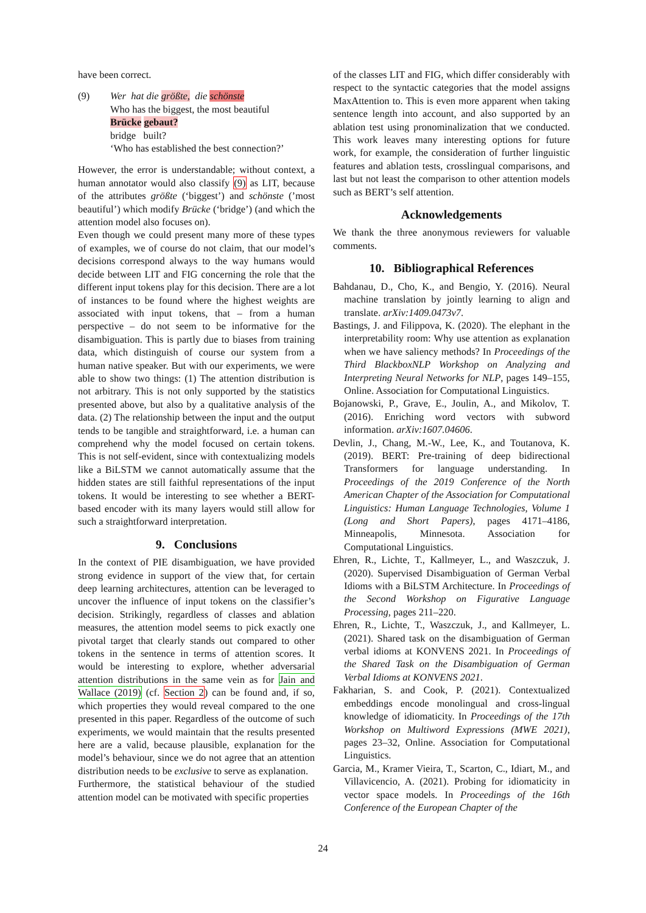have been correct.
(9) Wer hat die größte, die schönste
Who has the biggest, the most beautiful
Brücke gebaut?
bridge built?
‘Who has established the best connection?’
However, the error is understandable; without context, a human annotator would also classify (9) as LIT, because of the attributes größte (‘biggest’) and schönste (’most beautiful’) which modify Brücke (‘bridge’) (and which the attention model also focuses on).
Even though we could present many more of these types of examples, we of course do not claim, that our model’s decisions correspond always to the way humans would decide between LIT and FIG concerning the role that the different input tokens play for this decision. There are a lot of instances to be found where the highest weights are associated with input tokens, that – from a human perspective – do not seem to be informative for the disambiguation. This is partly due to biases from training data, which distinguish of course our system from a human native speaker. But with our experiments, we were able to show two things: (1) The attention distribution is not arbitrary. This is not only supported by the statistics presented above, but also by a qualitative analysis of the data. (2) The relationship between the input and the output tends to be tangible and straightforward, i.e. a human can comprehend why the model focused on certain tokens. This is not self-evident, since with contextualizing models like a BiLSTM we cannot automatically assume that the hidden states are still faithful representations of the input tokens. It would be interesting to see whether a BERT-based encoder with its many layers would still allow for such a straightforward interpretation.
9. Conclusions
In the context of PIE disambiguation, we have provided strong evidence in support of the view that, for certain deep learning architectures, attention can be leveraged to uncover the influence of input tokens on the classifier’s decision. Strikingly, regardless of classes and ablation measures, the attention model seems to pick exactly one pivotal target that clearly stands out compared to other tokens in the sentence in terms of attention scores. It would be interesting to explore, whether adversarial attention distributions in the same vein as for Jain and Wallace (2019) (cf. Section 2) can be found and, if so, which properties they would reveal compared to the one presented in this paper. Regardless of the outcome of such experiments, we would maintain that the results presented here are a valid, because plausible, explanation for the model’s behaviour, since we do not agree that an attention distribution needs to be exclusive to serve as explanation.
Furthermore, the statistical behaviour of the studied attention model can be motivated with specific properties
of the classes LIT and FIG, which differ considerably with respect to the syntactic categories that the model assigns MaxAttention to. This is even more apparent when taking sentence length into account, and also supported by an ablation test using pronominalization that we conducted. This work leaves many interesting options for future work, for example, the consideration of further linguistic features and ablation tests, crosslingual comparisons, and last but not least the comparison to other attention models such as BERT’s self attention.
Acknowledgements
We thank the three anonymous reviewers for valuable comments.
10. Bibliographical References
Bahdanau, D., Cho, K., and Bengio, Y. (2016). Neural machine translation by jointly learning to align and translate. arXiv:1409.0473v7.
Bastings, J. and Filippova, K. (2020). The elephant in the interpretability room: Why use attention as explanation when we have saliency methods? In Proceedings of the Third BlackboxNLP Workshop on Analyzing and Interpreting Neural Networks for NLP, pages 149–155, Online. Association for Computational Linguistics.
Bojanowski, P., Grave, E., Joulin, A., and Mikolov, T. (2016). Enriching word vectors with subword information. arXiv:1607.04606.
Devlin, J., Chang, M.-W., Lee, K., and Toutanova, K. (2019). BERT: Pre-training of deep bidirectional Transformers for language understanding. In Proceedings of the 2019 Conference of the North American Chapter of the Association for Computational Linguistics: Human Language Technologies, Volume 1 (Long and Short Papers), pages 4171–4186, Minneapolis, Minnesota. Association for Computational Linguistics.
Ehren, R., Lichte, T., Kallmeyer, L., and Waszczuk, J. (2020). Supervised Disambiguation of German Verbal Idioms with a BiLSTM Architecture. In Proceedings of the Second Workshop on Figurative Language Processing, pages 211–220.
Ehren, R., Lichte, T., Waszczuk, J., and Kallmeyer, L. (2021). Shared task on the disambiguation of German verbal idioms at KONVENS 2021. In Proceedings of the Shared Task on the Disambiguation of German Verbal Idioms at KONVENS 2021.
Fakharian, S. and Cook, P. (2021). Contextualized embeddings encode monolingual and cross-lingual knowledge of idiomaticity. In Proceedings of the 17th Workshop on Multiword Expressions (MWE 2021), pages 23–32, Online. Association for Computational Linguistics.
Garcia, M., Kramer Vieira, T., Scarton, C., Idiart, M., and Villavicencio, A. (2021). Probing for idiomaticity in vector space models. In Proceedings of the 16th Conference of the European Chapter of the
24